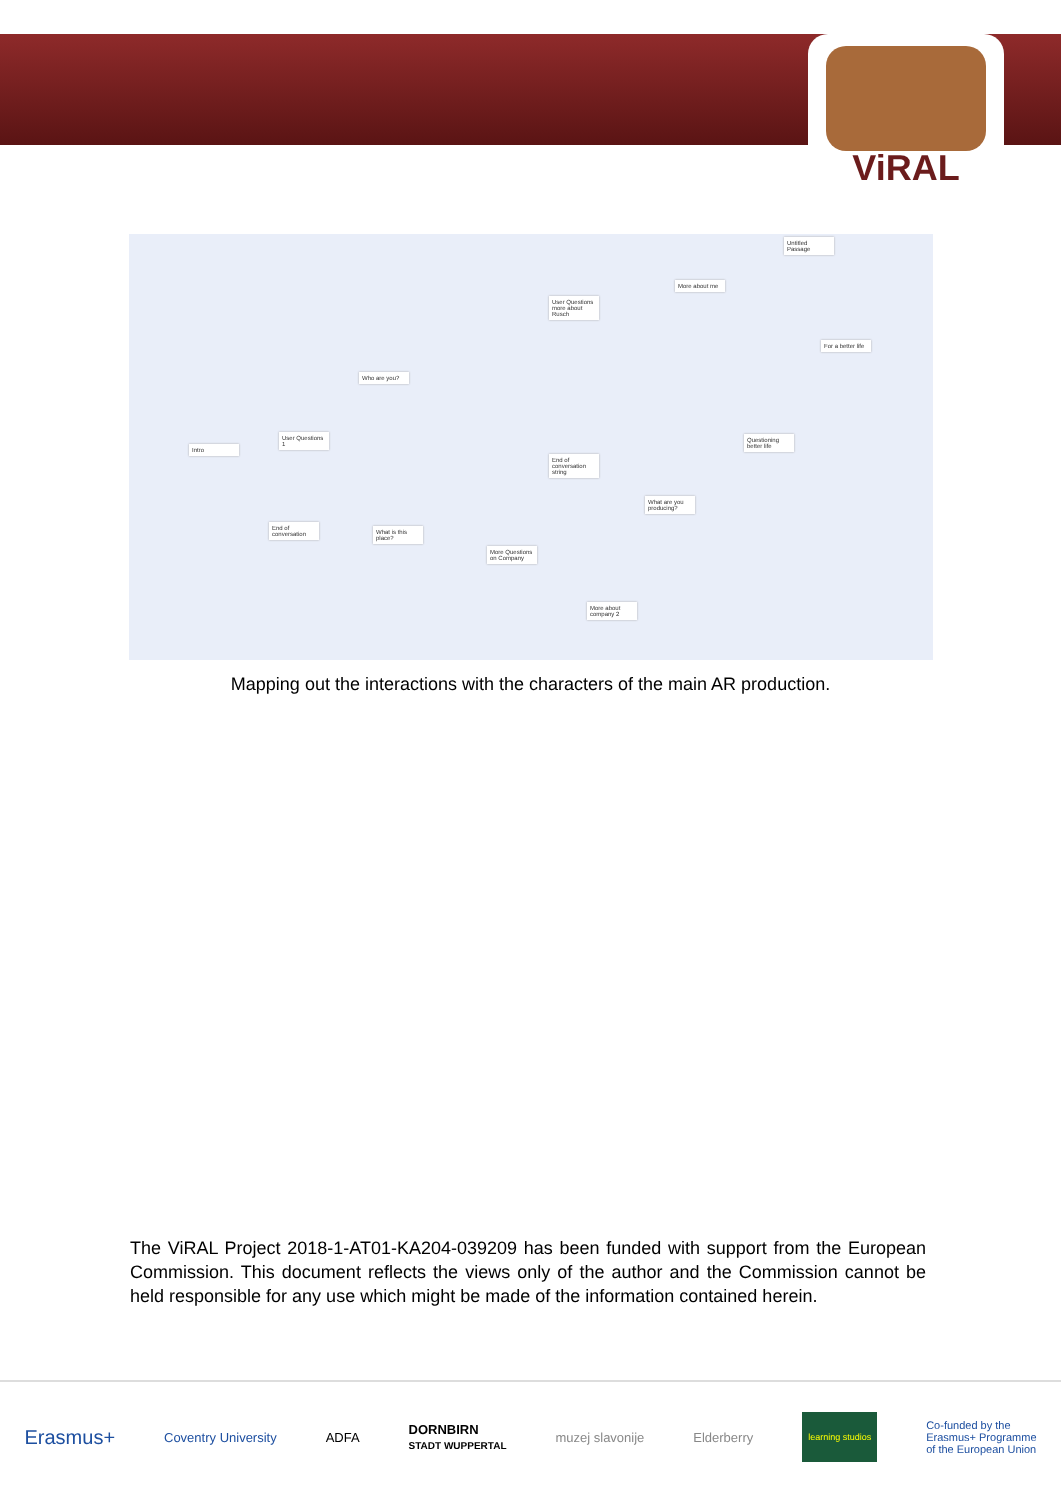ViRAL
Intro
User Questions 1
Who are you?
End of conversation
What is this place?
More Questions on Company
End of conversation string
User Questions more about Rusch
More about me
Untitled Passage
For a better life
Questioning better life
What are you producing?
More about company 2
Mapping out the interactions with the characters of the main AR production.
The ViRAL Project 2018-1-AT01-KA204-039209 has been funded with support from the European Commission. This document reflects the views only of the author and the Commission cannot be held responsible for any use which might be made of the information contained herein.
Erasmus+ Coventry University ADFA DORNBIRN
STADT WUPPERTAL muzej slavonije Elderberry learning studios Co-funded by the
Erasmus+ Programme
of the European Union